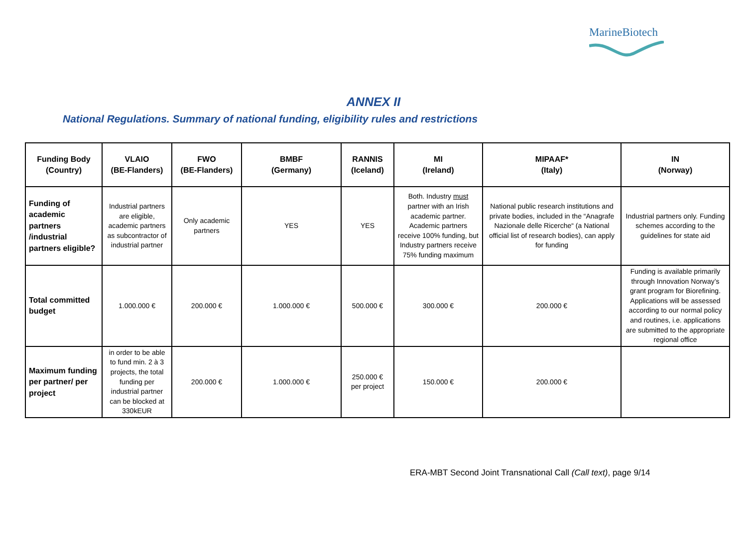MarineBiotech
ANNEX II
National Regulations. Summary of national funding, eligibility rules and restrictions
| Funding Body (Country) | VLAIO (BE-Flanders) | FWO (BE-Flanders) | BMBF (Germany) | RANNIS (Iceland) | MI (Ireland) | MIPAAF* (Italy) | IN (Norway) |
| --- | --- | --- | --- | --- | --- | --- | --- |
| Funding of academic partners /industrial partners eligible? | Industrial partners are eligible, academic partners as subcontractor of industrial partner | Only academic partners | YES | YES | Both. Industry must partner with an Irish academic partner. Academic partners receive 100% funding, but Industry partners receive 75% funding maximum | National public research institutions and private bodies, included in the “Anagrafe Nazionale delle Ricerche“ (a National official list of research bodies), can apply for funding | Industrial partners only. Funding schemes according to the guidelines for state aid |
| Total committed budget | 1.000.000 € | 200.000 € | 1.000.000 € | 500.000 € | 300.000 € | 200.000 € | Funding is available primarily through Innovation Norway’s grant program for Biorefining. Applications will be assessed according to our normal policy and routines, i.e. applications are submitted to the appropriate regional office |
| Maximum funding per partner/ per project | in order to be able to fund min. 2 à 3 projects, the total funding per industrial partner can be blocked at 330kEUR | 200.000 € | 1.000.000 € | 250.000 € per project | 150.000 € | 200.000 € | |
ERA-MBT Second Joint Transnational Call (Call text), page 9/14